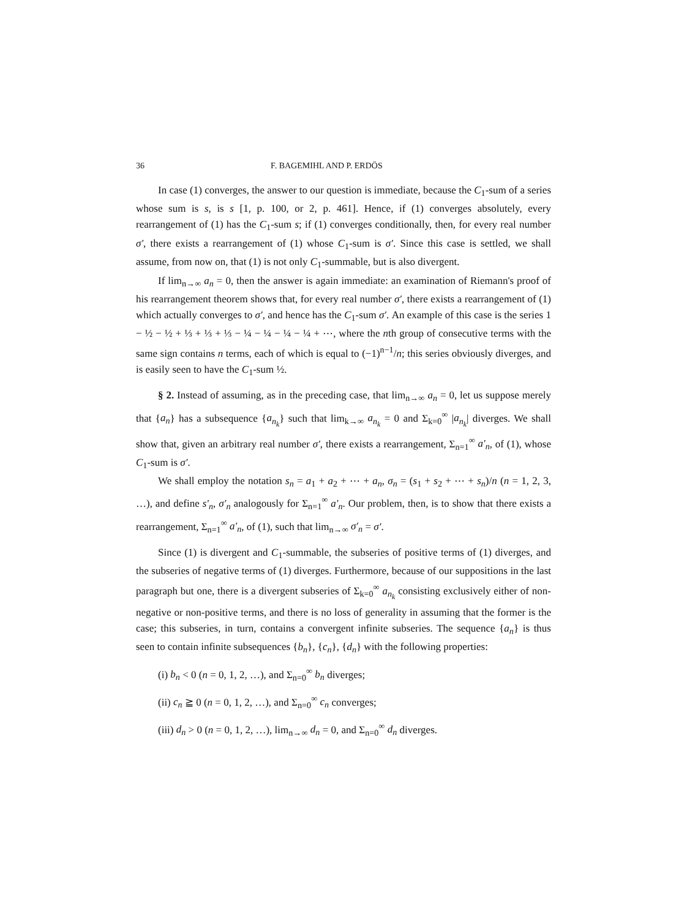36 F. BAGEMIHL AND P. ERDÖS
In case (1) converges, the answer to our question is immediate, because the C<sub>1</sub>-sum of a series whose sum is s, is s [1, p. 100, or 2, p. 461]. Hence, if (1) converges absolutely, every rearrangement of (1) has the C<sub>1</sub>-sum s; if (1) converges conditionally, then, for every real number σ′, there exists a rearrangement of (1) whose C<sub>1</sub>-sum is σ′. Since this case is settled, we shall assume, from now on, that (1) is not only C<sub>1</sub>-summable, but is also divergent.
If lim<sub>n→∞</sub> a<sub>n</sub> = 0, then the answer is again immediate: an examination of Riemann's proof of his rearrangement theorem shows that, for every real number σ′, there exists a rearrangement of (1) which actually converges to σ′, and hence has the C<sub>1</sub>-sum σ′. An example of this case is the series 1 − ½ − ½ + ⅓ + ⅓ + ⅓ − ¼ − ¼ − ¼ − ¼ + ⋯, where the nth group of consecutive terms with the same sign contains n terms, each of which is equal to (−1)<sup>n−1</sup>/n; this series obviously diverges, and is easily seen to have the C<sub>1</sub>-sum ½.
§ 2. Instead of assuming, as in the preceding case, that lim<sub>n→∞</sub> a<sub>n</sub> = 0, let us suppose merely that {a<sub>n</sub>} has a subsequence {a<sub>n<sub>k</sub></sub>} such that lim<sub>k→∞</sub> a<sub>n<sub>k</sub></sub> = 0 and Σ<sub>k=0</sub><sup>∞</sup> |a<sub>n<sub>k</sub></sub>| diverges. We shall show that, given an arbitrary real number σ′, there exists a rearrangement, Σ<sub>n=1</sub><sup>∞</sup> a′<sub>n</sub>, of (1), whose C<sub>1</sub>-sum is σ′.
We shall employ the notation s<sub>n</sub> = a<sub>1</sub> + a<sub>2</sub> + ⋯ + a<sub>n</sub>, σ<sub>n</sub> = (s<sub>1</sub> + s<sub>2</sub> + ⋯ + s<sub>n</sub>)/n (n = 1, 2, 3, …), and define s′<sub>n</sub>, σ′<sub>n</sub> analogously for Σ<sub>n=1</sub><sup>∞</sup> a′<sub>n</sub>. Our problem, then, is to show that there exists a rearrangement, Σ<sub>n=1</sub><sup>∞</sup> a′<sub>n</sub>, of (1), such that lim<sub>n→∞</sub> σ′<sub>n</sub> = σ′.
Since (1) is divergent and C<sub>1</sub>-summable, the subseries of positive terms of (1) diverges, and the subseries of negative terms of (1) diverges. Furthermore, because of our suppositions in the last paragraph but one, there is a divergent subseries of Σ<sub>k=0</sub><sup>∞</sup> a<sub>n<sub>k</sub></sub> consisting exclusively either of non-negative or non-positive terms, and there is no loss of generality in assuming that the former is the case; this subseries, in turn, contains a convergent infinite subseries. The sequence {a<sub>n</sub>} is thus seen to contain infinite subsequences {b<sub>n</sub>}, {c<sub>n</sub>}, {d<sub>n</sub>} with the following properties:
(i) b<sub>n</sub> < 0 (n = 0, 1, 2, …), and Σ<sub>n=0</sub><sup>∞</sup> b<sub>n</sub> diverges;
(ii) c<sub>n</sub> ≧ 0 (n = 0, 1, 2, …), and Σ<sub>n=0</sub><sup>∞</sup> c<sub>n</sub> converges;
(iii) d<sub>n</sub> > 0 (n = 0, 1, 2, …), lim<sub>n→∞</sub> d<sub>n</sub> = 0, and Σ<sub>n=0</sub><sup>∞</sup> d<sub>n</sub> diverges.